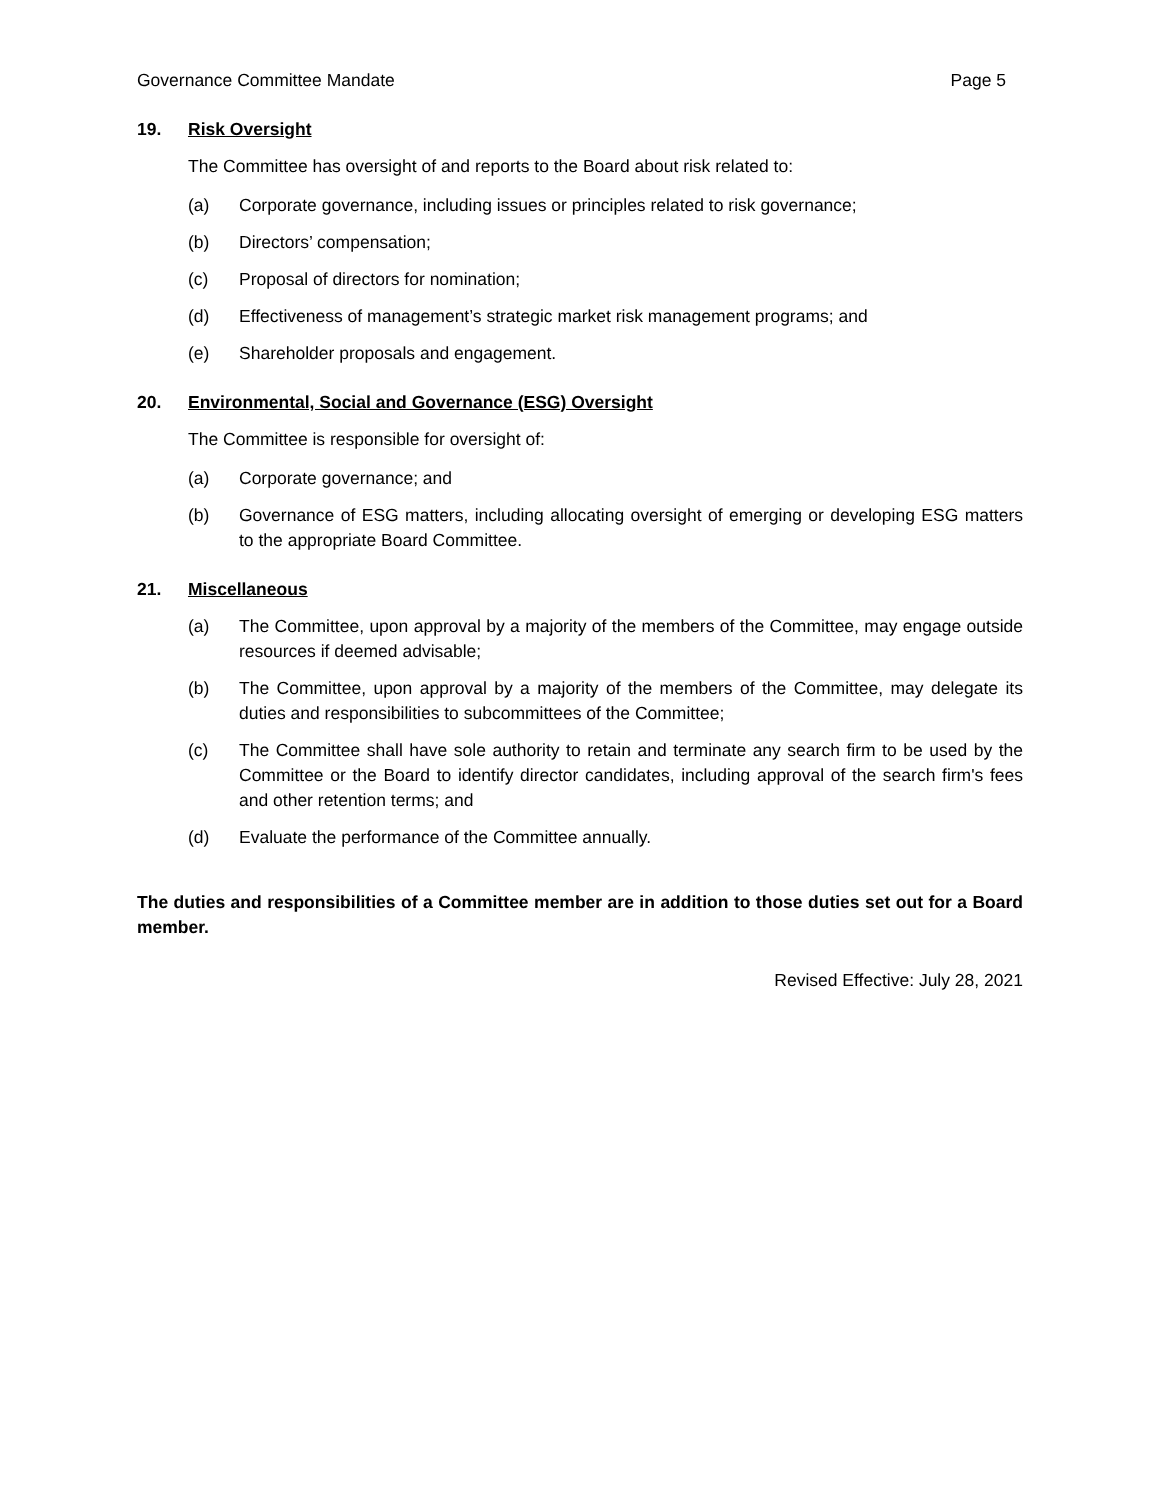Governance Committee Mandate Page 5
19. Risk Oversight
The Committee has oversight of and reports to the Board about risk related to:
(a) Corporate governance, including issues or principles related to risk governance;
(b) Directors’ compensation;
(c) Proposal of directors for nomination;
(d) Effectiveness of management’s strategic market risk management programs; and
(e) Shareholder proposals and engagement.
20. Environmental, Social and Governance (ESG) Oversight
The Committee is responsible for oversight of:
(a) Corporate governance; and
(b) Governance of ESG matters, including allocating oversight of emerging or developing ESG matters to the appropriate Board Committee.
21. Miscellaneous
(a) The Committee, upon approval by a majority of the members of the Committee, may engage outside resources if deemed advisable;
(b) The Committee, upon approval by a majority of the members of the Committee, may delegate its duties and responsibilities to subcommittees of the Committee;
(c) The Committee shall have sole authority to retain and terminate any search firm to be used by the Committee or the Board to identify director candidates, including approval of the search firm's fees and other retention terms; and
(d) Evaluate the performance of the Committee annually.
The duties and responsibilities of a Committee member are in addition to those duties set out for a Board member.
Revised Effective: July 28, 2021